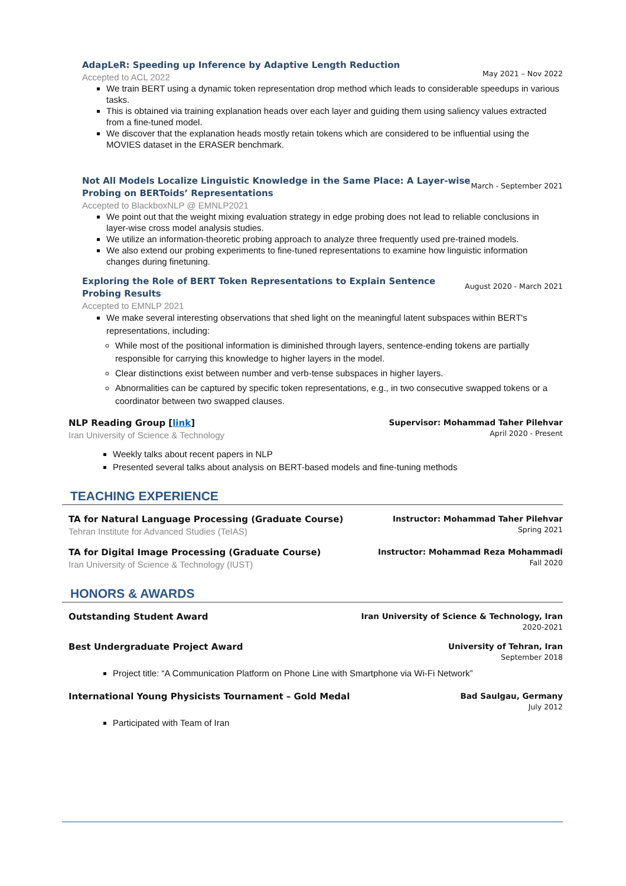AdapLeR: Speeding up Inference by Adaptive Length Reduction
Accepted to ACL 2022
May 2021 – Nov 2022
We train BERT using a dynamic token representation drop method which leads to considerable speedups in various tasks.
This is obtained via training explanation heads over each layer and guiding them using saliency values extracted from a fine-tuned model.
We discover that the explanation heads mostly retain tokens which are considered to be influential using the MOVIES dataset in the ERASER benchmark.
Not All Models Localize Linguistic Knowledge in the Same Place: A Layer-wise
Probing on BERToids’ Representations
Accepted to BlackboxNLP @ EMNLP2021
March - September 2021
We point out that the weight mixing evaluation strategy in edge probing does not lead to reliable conclusions in layer-wise cross model analysis studies.
We utilize an information-theoretic probing approach to analyze three frequently used pre-trained models.
We also extend our probing experiments to fine-tuned representations to examine how linguistic information changes during finetuning.
Exploring the Role of BERT Token Representations to Explain Sentence
Probing Results
Accepted to EMNLP 2021
August 2020 - March 2021
We make several interesting observations that shed light on the meaningful latent subspaces within BERT's representations, including:
While most of the positional information is diminished through layers, sentence-ending tokens are partially responsible for carrying this knowledge to higher layers in the model.
Clear distinctions exist between number and verb-tense subspaces in higher layers.
Abnormalities can be captured by specific token representations, e.g., in two consecutive swapped tokens or a coordinator between two swapped clauses.
NLP Reading Group [link]
Iran University of Science & Technology
Supervisor: Mohammad Taher Pilehvar
April 2020 - Present
Weekly talks about recent papers in NLP
Presented several talks about analysis on BERT-based models and fine-tuning methods
TEACHING EXPERIENCE
TA for Natural Language Processing (Graduate Course)
Tehran Institute for Advanced Studies (TeIAS)
Instructor: Mohammad Taher Pilehvar
Spring 2021
TA for Digital Image Processing (Graduate Course)
Iran University of Science & Technology (IUST)
Instructor: Mohammad Reza Mohammadi
Fall 2020
HONORS & AWARDS
Outstanding Student Award
Iran University of Science & Technology, Iran
2020-2021
Best Undergraduate Project Award
University of Tehran, Iran
September 2018
Project title: “A Communication Platform on Phone Line with Smartphone via Wi-Fi Network”
International Young Physicists Tournament – Gold Medal
Bad Saulgau, Germany
July 2012
Participated with Team of Iran